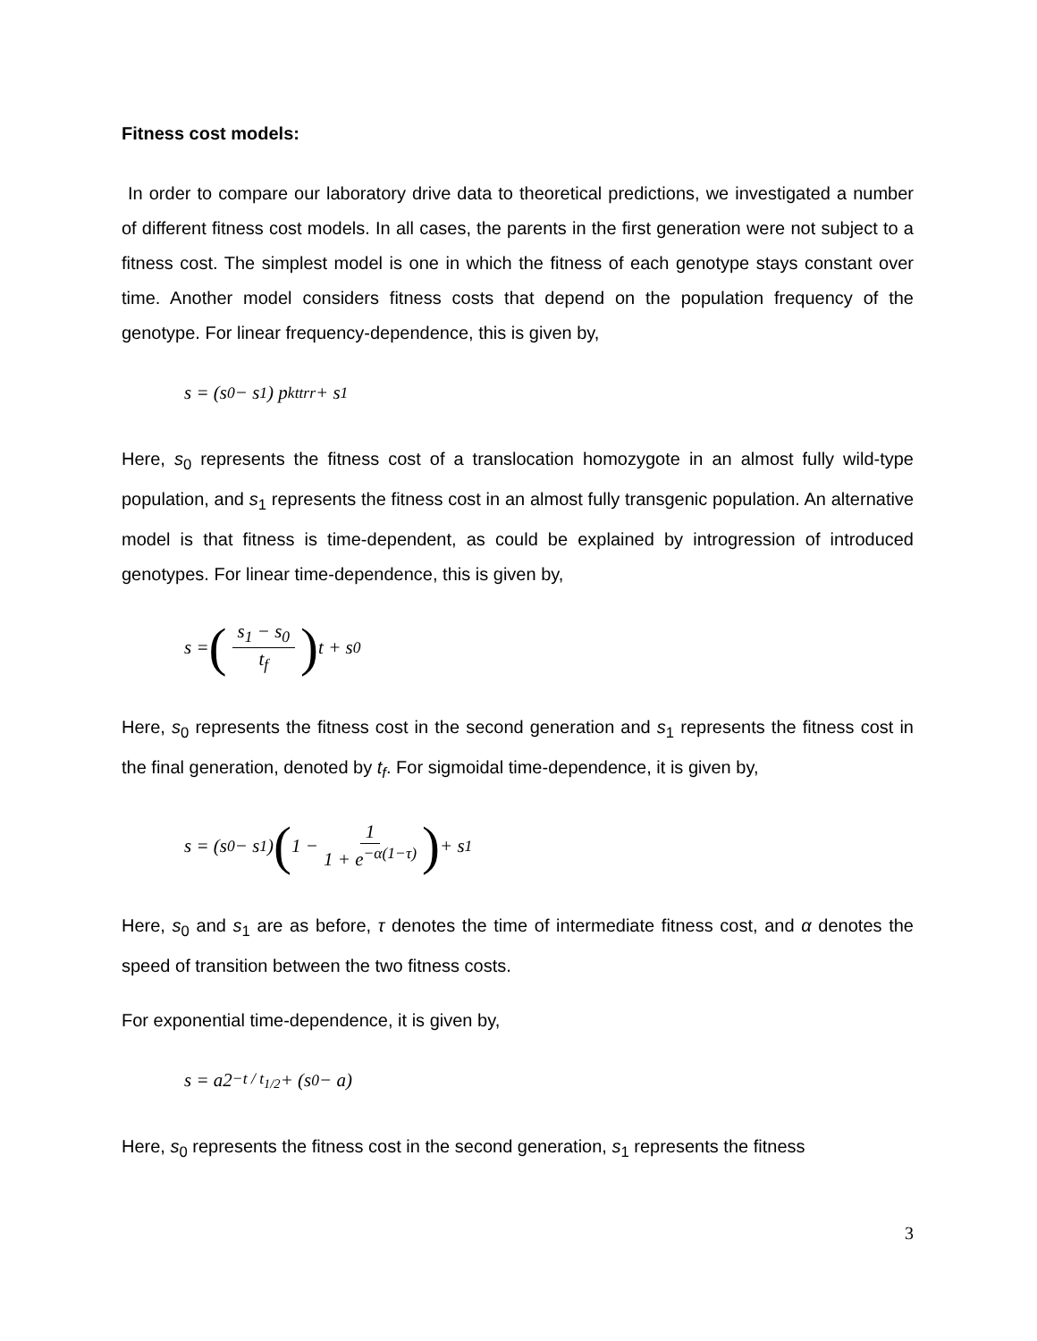Fitness cost models:
In order to compare our laboratory drive data to theoretical predictions, we investigated a number of different fitness cost models. In all cases, the parents in the first generation were not subject to a fitness cost. The simplest model is one in which the fitness of each genotype stays constant over time. Another model considers fitness costs that depend on the population frequency of the genotype. For linear frequency-dependence, this is given by,
s = (s<sub>0</sub> − s<sub>1</sub>) p<sub>k</sub><sup>ttrr</sup> + s<sub>1</sub>
Here, s<sub>0</sub> represents the fitness cost of a translocation homozygote in an almost fully wild-type population, and s<sub>1</sub> represents the fitness cost in an almost fully transgenic population. An alternative model is that fitness is time-dependent, as could be explained by introgression of introduced genotypes. For linear time-dependence, this is given by,
s = (s<sub>1</sub> − s<sub>0</sub> t<sub>f</sub>) t + s<sub>0</sub>
Here, s<sub>0</sub> represents the fitness cost in the second generation and s<sub>1</sub> represents the fitness cost in the final generation, denoted by t<sub>f</sub>. For sigmoidal time-dependence, it is given by,
s = (s<sub>0</sub> − s<sub>1</sub>) (1 − 1 1 + e<sup>−α(1−τ)</sup>) + s<sub>1</sub>
Here, s<sub>0</sub> and s<sub>1</sub> are as before, τ denotes the time of intermediate fitness cost, and α denotes the speed of transition between the two fitness costs.
For exponential time-dependence, it is given by,
s = a2<sup>−t / t<sub>1/2</sub></sup> + (s<sub>0</sub> − a)
Here, s<sub>0</sub> represents the fitness cost in the second generation, s<sub>1</sub> represents the fitness
3